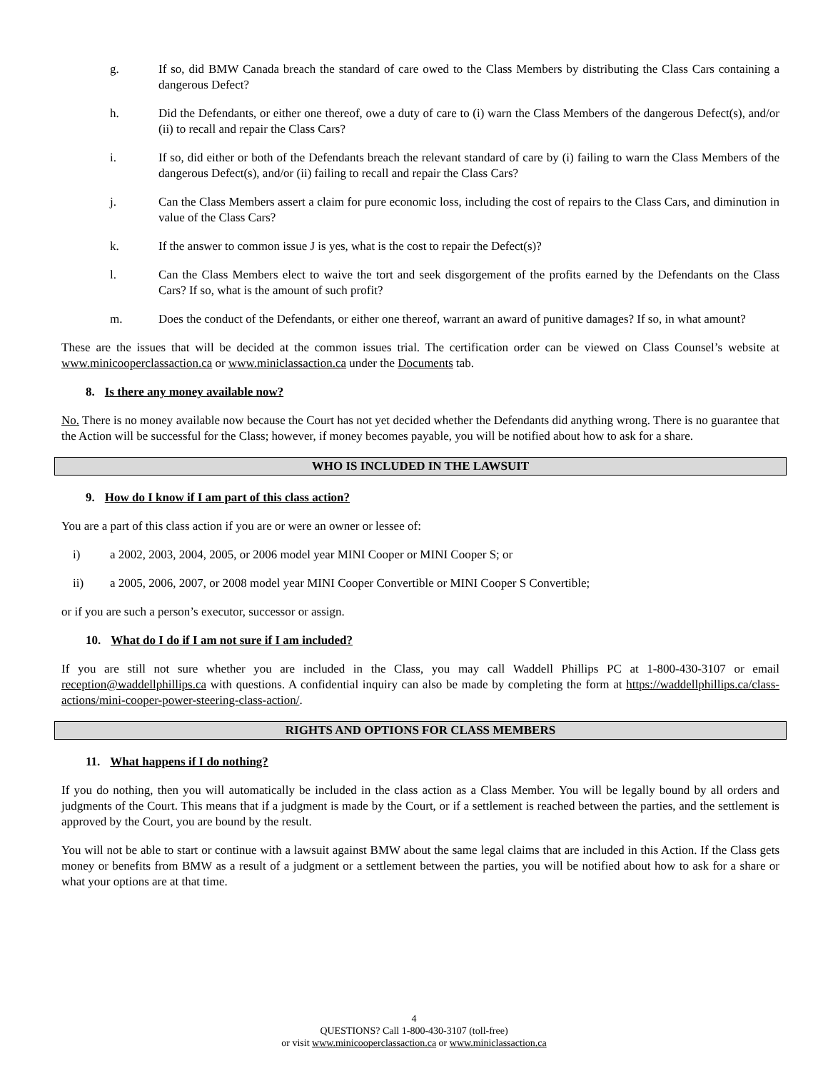g. If so, did BMW Canada breach the standard of care owed to the Class Members by distributing the Class Cars containing a dangerous Defect?
h. Did the Defendants, or either one thereof, owe a duty of care to (i) warn the Class Members of the dangerous Defect(s), and/or (ii) to recall and repair the Class Cars?
i. If so, did either or both of the Defendants breach the relevant standard of care by (i) failing to warn the Class Members of the dangerous Defect(s), and/or (ii) failing to recall and repair the Class Cars?
j. Can the Class Members assert a claim for pure economic loss, including the cost of repairs to the Class Cars, and diminution in value of the Class Cars?
k. If the answer to common issue J is yes, what is the cost to repair the Defect(s)?
l. Can the Class Members elect to waive the tort and seek disgorgement of the profits earned by the Defendants on the Class Cars? If so, what is the amount of such profit?
m. Does the conduct of the Defendants, or either one thereof, warrant an award of punitive damages? If so, in what amount?
These are the issues that will be decided at the common issues trial. The certification order can be viewed on Class Counsel’s website at www.minicooperclassaction.ca or www.miniclassaction.ca under the Documents tab.
8. Is there any money available now?
No. There is no money available now because the Court has not yet decided whether the Defendants did anything wrong. There is no guarantee that the Action will be successful for the Class; however, if money becomes payable, you will be notified about how to ask for a share.
WHO IS INCLUDED IN THE LAWSUIT
9. How do I know if I am part of this class action?
You are a part of this class action if you are or were an owner or lessee of:
i) a 2002, 2003, 2004, 2005, or 2006 model year MINI Cooper or MINI Cooper S; or
ii) a 2005, 2006, 2007, or 2008 model year MINI Cooper Convertible or MINI Cooper S Convertible;
or if you are such a person’s executor, successor or assign.
10. What do I do if I am not sure if I am included?
If you are still not sure whether you are included in the Class, you may call Waddell Phillips PC at 1-800-430-3107 or email reception@waddellphillips.ca with questions. A confidential inquiry can also be made by completing the form at https://waddellphillips.ca/class-actions/mini-cooper-power-steering-class-action/.
RIGHTS AND OPTIONS FOR CLASS MEMBERS
11. What happens if I do nothing?
If you do nothing, then you will automatically be included in the class action as a Class Member. You will be legally bound by all orders and judgments of the Court. This means that if a judgment is made by the Court, or if a settlement is reached between the parties, and the settlement is approved by the Court, you are bound by the result.
You will not be able to start or continue with a lawsuit against BMW about the same legal claims that are included in this Action. If the Class gets money or benefits from BMW as a result of a judgment or a settlement between the parties, you will be notified about how to ask for a share or what your options are at that time.
4
QUESTIONS? Call 1-800-430-3107 (toll-free)
or visit www.minicooperclassaction.ca or www.miniclassaction.ca